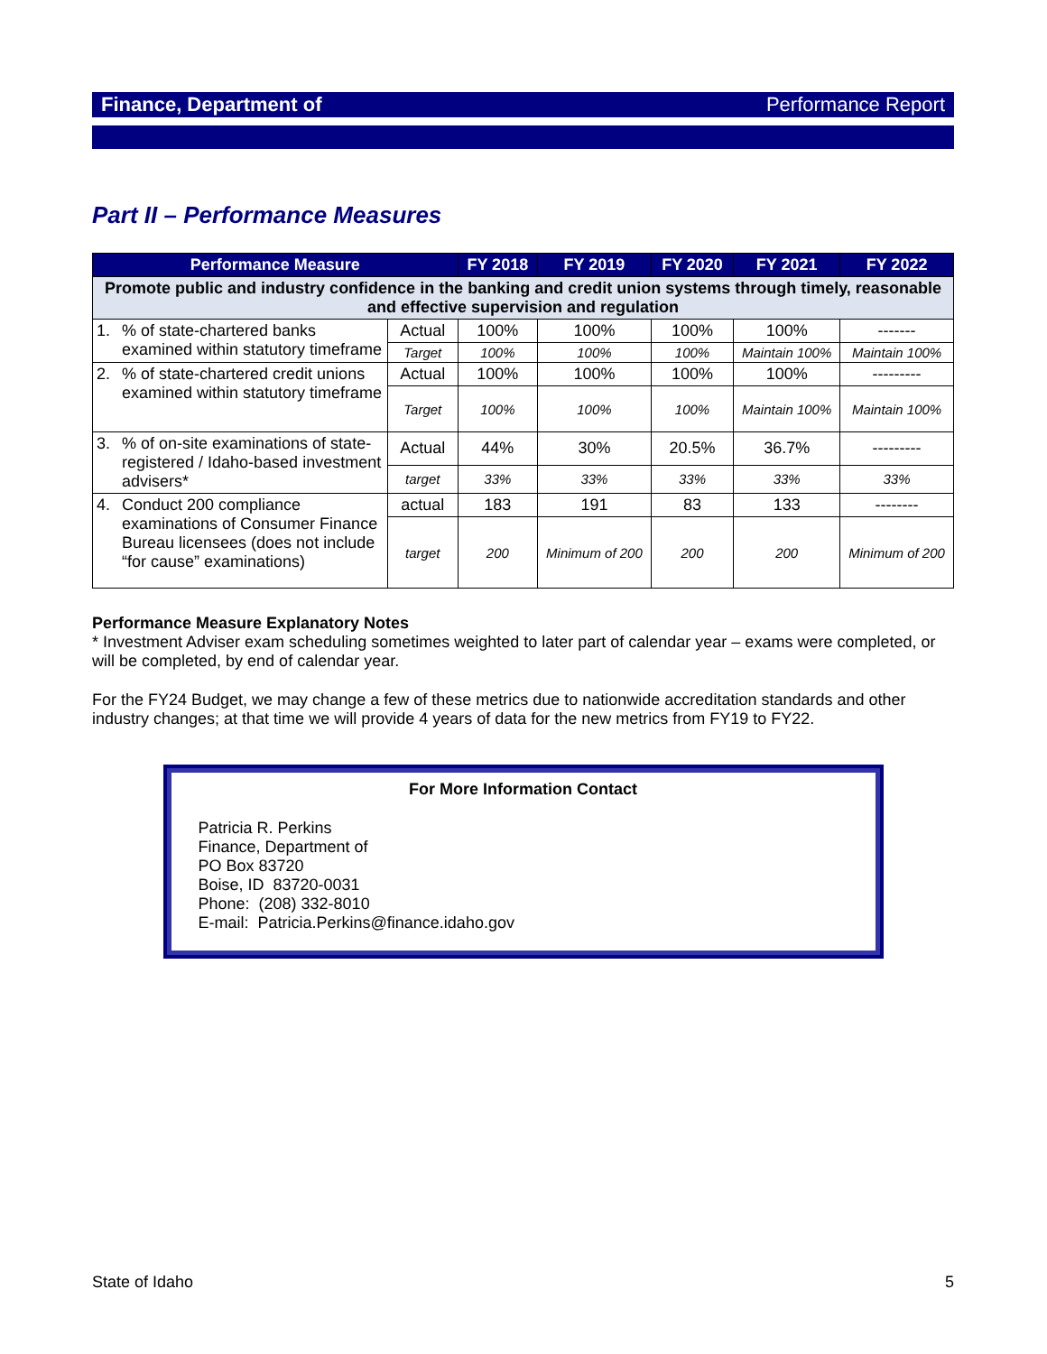Finance, Department of Performance Report
Part II – Performance Measures
| Performance Measure | | | FY 2018 | FY 2019 | FY 2020 | FY 2021 | FY 2022 |
| --- | --- | --- | --- | --- | --- | --- | --- |
| Promote public and industry confidence in the banking and credit union systems through timely, reasonable and effective supervision and regulation | | | | | | | |
| 1. | % of state-chartered banks examined within statutory timeframe | Actual | 100% | 100% | 100% | 100% | ------- |
| | | Target | 100% | 100% | 100% | Maintain 100% | Maintain 100% |
| 2. | % of state-chartered credit unions examined within statutory timeframe | Actual | 100% | 100% | 100% | 100% | --------- |
| | | Target | 100% | 100% | 100% | Maintain 100% | Maintain 100% |
| 3. | % of on-site examinations of state-registered / Idaho-based investment advisers* | Actual | 44% | 30% | 20.5% | 36.7% | --------- |
| | | target | 33% | 33% | 33% | 33% | 33% |
| 4. | Conduct 200 compliance examinations of Consumer Finance Bureau licensees (does not include “for cause” examinations) | actual | 183 | 191 | 83 | 133 | -------- |
| | | target | 200 | Minimum of 200 | 200 | 200 | Minimum of 200 |
Performance Measure Explanatory Notes
* Investment Adviser exam scheduling sometimes weighted to later part of calendar year – exams were completed, or will be completed, by end of calendar year.
For the FY24 Budget, we may change a few of these metrics due to nationwide accreditation standards and other industry changes; at that time we will provide 4 years of data for the new metrics from FY19 to FY22.
For More Information Contact
Patricia R. Perkins
Finance, Department of
PO Box 83720
Boise, ID 83720-0031
Phone: (208) 332-8010
E-mail: Patricia.Perkins@finance.idaho.gov
State of Idaho 5